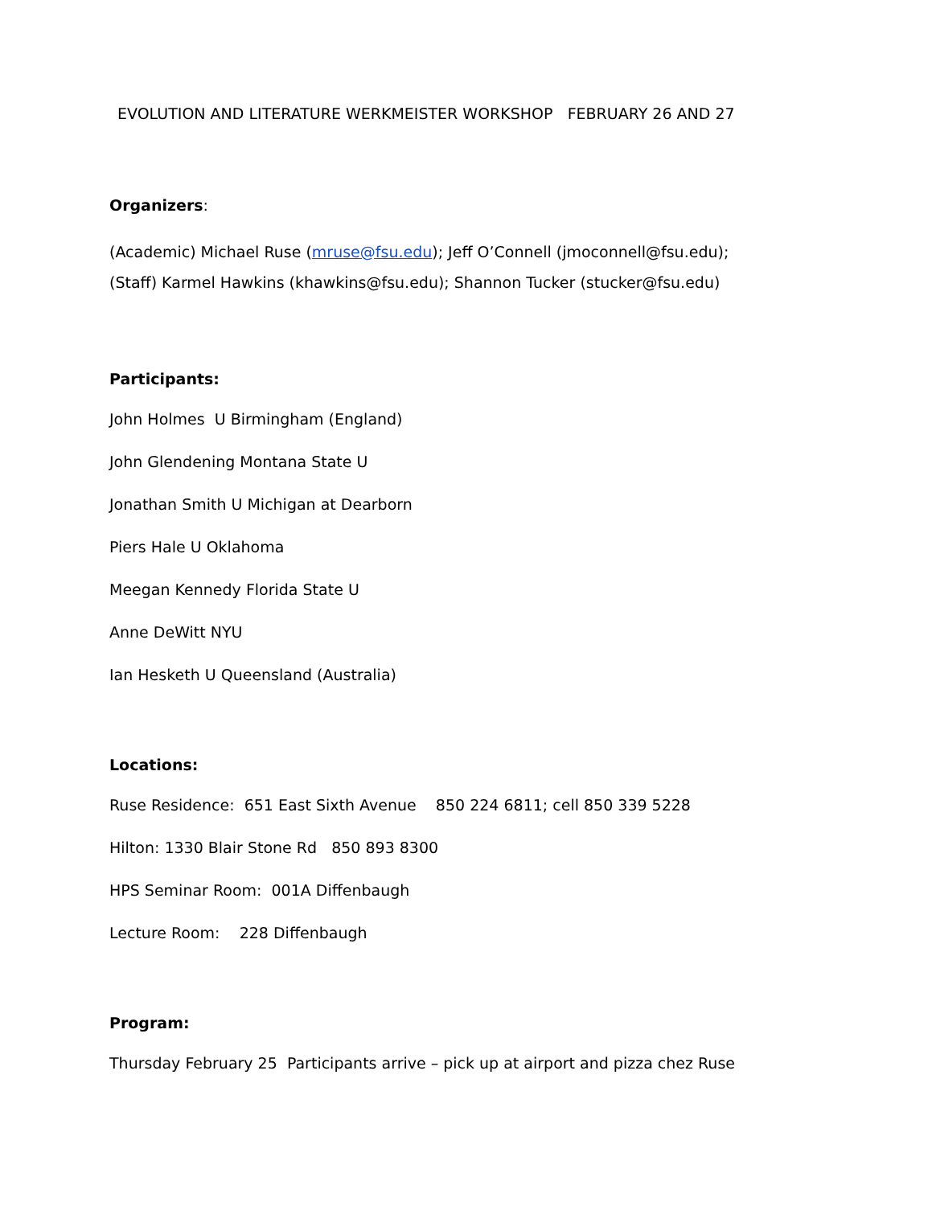EVOLUTION AND LITERATURE WERKMEISTER WORKSHOP FEBRUARY 26 AND 27
Organizers:
(Academic) Michael Ruse (mruse@fsu.edu); Jeff O’Connell (jmoconnell@fsu.edu);
(Staff) Karmel Hawkins (khawkins@fsu.edu); Shannon Tucker (stucker@fsu.edu)
Participants:
John Holmes U Birmingham (England)
John Glendening Montana State U
Jonathan Smith U Michigan at Dearborn
Piers Hale U Oklahoma
Meegan Kennedy Florida State U
Anne DeWitt NYU
Ian Hesketh U Queensland (Australia)
Locations:
Ruse Residence: 651 East Sixth Avenue 850 224 6811; cell 850 339 5228
Hilton: 1330 Blair Stone Rd 850 893 8300
HPS Seminar Room: 001A Diffenbaugh
Lecture Room: 228 Diffenbaugh
Program:
Thursday February 25 Participants arrive – pick up at airport and pizza chez Ruse